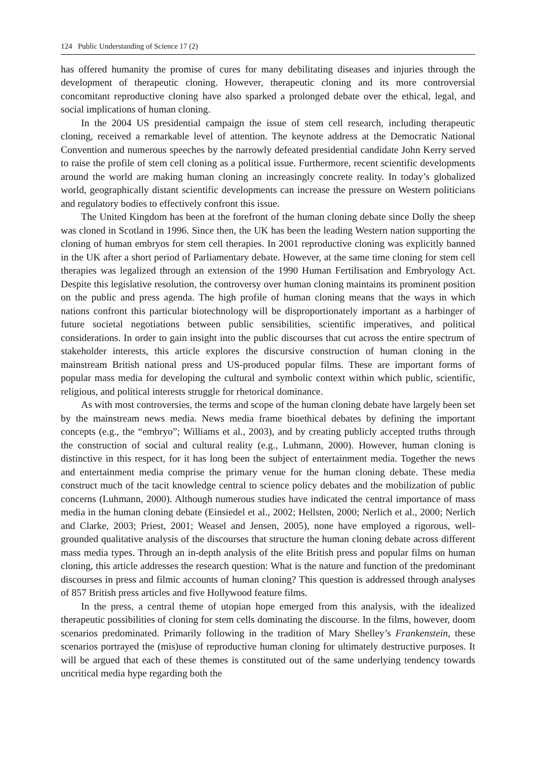124 Public Understanding of Science 17 (2)
has offered humanity the promise of cures for many debilitating diseases and injuries through the development of therapeutic cloning. However, therapeutic cloning and its more controversial concomitant reproductive cloning have also sparked a prolonged debate over the ethical, legal, and social implications of human cloning.
In the 2004 US presidential campaign the issue of stem cell research, including therapeutic cloning, received a remarkable level of attention. The keynote address at the Democratic National Convention and numerous speeches by the narrowly defeated presidential candidate John Kerry served to raise the profile of stem cell cloning as a political issue. Furthermore, recent scientific developments around the world are making human cloning an increasingly concrete reality. In today’s globalized world, geographically distant scientific developments can increase the pressure on Western politicians and regulatory bodies to effectively confront this issue.
The United Kingdom has been at the forefront of the human cloning debate since Dolly the sheep was cloned in Scotland in 1996. Since then, the UK has been the leading Western nation supporting the cloning of human embryos for stem cell therapies. In 2001 reproductive cloning was explicitly banned in the UK after a short period of Parliamentary debate. However, at the same time cloning for stem cell therapies was legalized through an extension of the 1990 Human Fertilisation and Embryology Act. Despite this legislative resolution, the controversy over human cloning maintains its prominent position on the public and press agenda. The high profile of human cloning means that the ways in which nations confront this particular biotechnology will be disproportionately important as a harbinger of future societal negotiations between public sensibilities, scientific imperatives, and political considerations. In order to gain insight into the public discourses that cut across the entire spectrum of stakeholder interests, this article explores the discursive construction of human cloning in the mainstream British national press and US-produced popular films. These are important forms of popular mass media for developing the cultural and symbolic context within which public, scientific, religious, and political interests struggle for rhetorical dominance.
As with most controversies, the terms and scope of the human cloning debate have largely been set by the mainstream news media. News media frame bioethical debates by defining the important concepts (e.g., the “embryo”; Williams et al., 2003), and by creating publicly accepted truths through the construction of social and cultural reality (e.g., Luhmann, 2000). However, human cloning is distinctive in this respect, for it has long been the subject of entertainment media. Together the news and entertainment media comprise the primary venue for the human cloning debate. These media construct much of the tacit knowledge central to science policy debates and the mobilization of public concerns (Luhmann, 2000). Although numerous studies have indicated the central importance of mass media in the human cloning debate (Einsiedel et al., 2002; Hellsten, 2000; Nerlich et al., 2000; Nerlich and Clarke, 2003; Priest, 2001; Weasel and Jensen, 2005), none have employed a rigorous, well-grounded qualitative analysis of the discourses that structure the human cloning debate across different mass media types. Through an in-depth analysis of the elite British press and popular films on human cloning, this article addresses the research question: What is the nature and function of the predominant discourses in press and filmic accounts of human cloning? This question is addressed through analyses of 857 British press articles and five Hollywood feature films.
In the press, a central theme of utopian hope emerged from this analysis, with the idealized therapeutic possibilities of cloning for stem cells dominating the discourse. In the films, however, doom scenarios predominated. Primarily following in the tradition of Mary Shelley’s Frankenstein, these scenarios portrayed the (mis)use of reproductive human cloning for ultimately destructive purposes. It will be argued that each of these themes is constituted out of the same underlying tendency towards uncritical media hype regarding both the